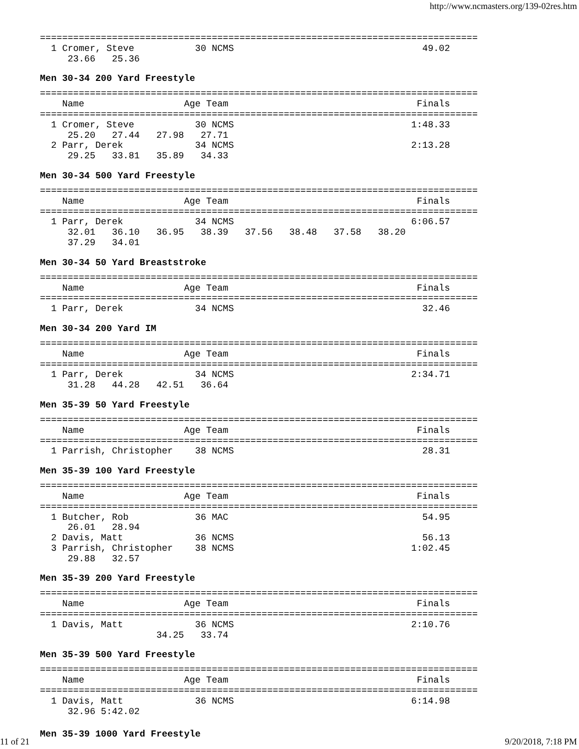http://www.ncmasters.org/139-02res.htm
===============================================================================
  1 Cromer, Steve           30 NCMS                                  49.02
     23.66   25.36
Men 30-34 200 Yard Freestyle
===============================================================================
    Name                  Age Team                                  Finals
===============================================================================
  1 Cromer, Steve           30 NCMS                                1:48.33
     25.20   27.44   27.98   27.71
  2 Parr, Derek             34 NCMS                                2:13.28
     29.25   33.81   35.89   34.33
Men 30-34 500 Yard Freestyle
===============================================================================
    Name                  Age Team                                  Finals
===============================================================================
  1 Parr, Derek             34 NCMS                                6:06.57
     32.01   36.10   36.95   38.39   37.56   38.48   37.58   38.20
     37.29   34.01
Men 30-34 50 Yard Breaststroke
===============================================================================
    Name                  Age Team                                  Finals
===============================================================================
  1 Parr, Derek             34 NCMS                                  32.46
Men 30-34 200 Yard IM
===============================================================================
    Name                  Age Team                                  Finals
===============================================================================
  1 Parr, Derek             34 NCMS                                2:34.71
     31.28   44.28   42.51   36.64
Men 35-39 50 Yard Freestyle
===============================================================================
    Name                  Age Team                                  Finals
===============================================================================
  1 Parrish, Christopher    38 NCMS                                  28.31
Men 35-39 100 Yard Freestyle
===============================================================================
    Name                  Age Team                                  Finals
===============================================================================
  1 Butcher, Rob            36 MAC                                   54.95
     26.01   28.94
  2 Davis, Matt             36 NCMS                                  56.13
  3 Parrish, Christopher    38 NCMS                                1:02.45
     29.88   32.57
Men 35-39 200 Yard Freestyle
===============================================================================
    Name                  Age Team                                  Finals
===============================================================================
  1 Davis, Matt             36 NCMS                                2:10.76
                     34.25   33.74
Men 35-39 500 Yard Freestyle
===============================================================================
    Name                  Age Team                                  Finals
===============================================================================
  1 Davis, Matt             36 NCMS                                6:14.98
     32.96 5:42.02
Men 35-39 1000 Yard Freestyle
11 of 21 9/20/2018, 7:18 PM